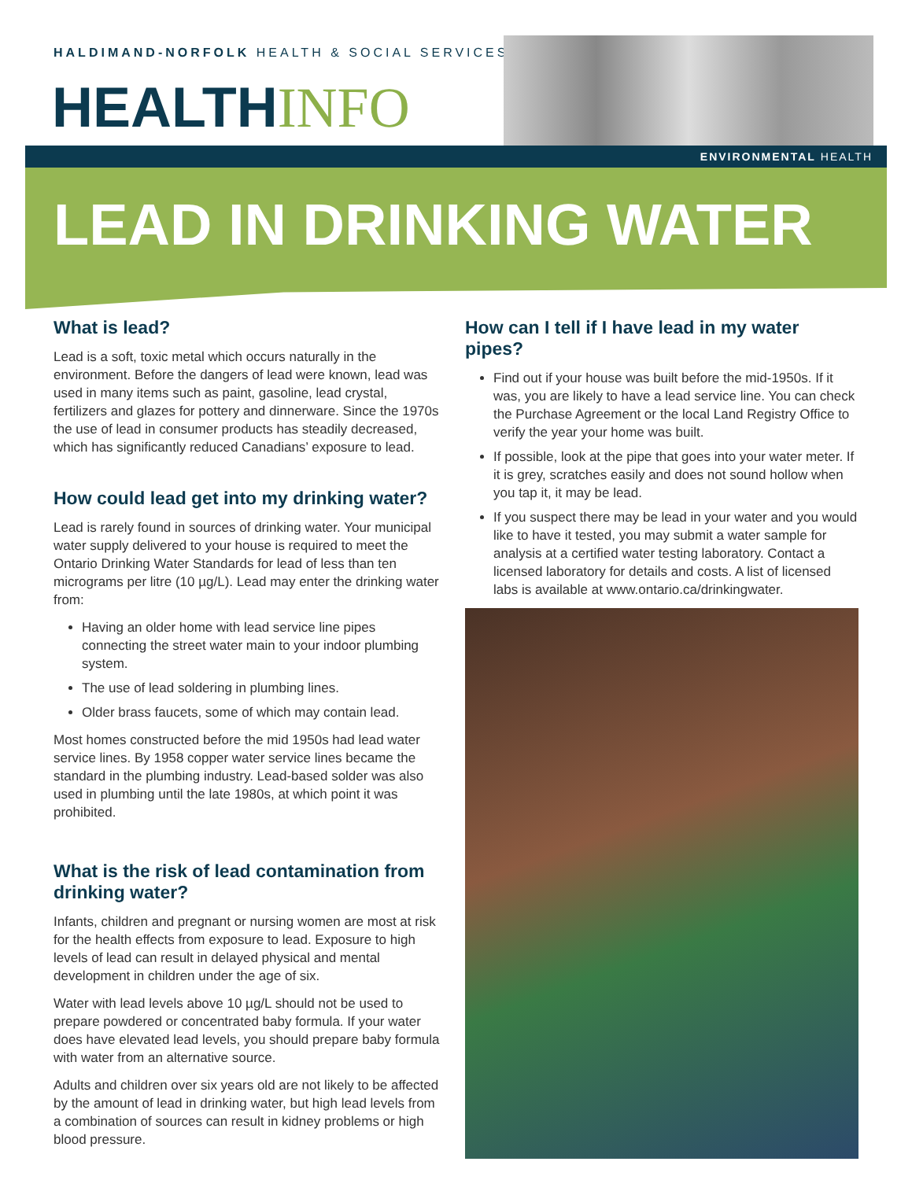HALDIMAND-NORFOLK HEALTH & SOCIAL SERVICES
HEALTHINFO
ENVIRONMENTAL HEALTH
LEAD IN DRINKING WATER
What is lead?
Lead is a soft, toxic metal which occurs naturally in the environment. Before the dangers of lead were known, lead was used in many items such as paint, gasoline, lead crystal, fertilizers and glazes for pottery and dinnerware. Since the 1970s the use of lead in consumer products has steadily decreased, which has significantly reduced Canadians’ exposure to lead.
How could lead get into my drinking water?
Lead is rarely found in sources of drinking water. Your municipal water supply delivered to your house is required to meet the Ontario Drinking Water Standards for lead of less than ten micrograms per litre (10 µg/L). Lead may enter the drinking water from:
Having an older home with lead service line pipes connecting the street water main to your indoor plumbing system.
The use of lead soldering in plumbing lines.
Older brass faucets, some of which may contain lead.
Most homes constructed before the mid 1950s had lead water service lines. By 1958 copper water service lines became the standard in the plumbing industry. Lead-based solder was also used in plumbing until the late 1980s, at which point it was prohibited.
What is the risk of lead contamination from drinking water?
Infants, children and pregnant or nursing women are most at risk for the health effects from exposure to lead. Exposure to high levels of lead can result in delayed physical and mental development in children under the age of six.
Water with lead levels above 10 µg/L should not be used to prepare powdered or concentrated baby formula. If your water does have elevated lead levels, you should prepare baby formula with water from an alternative source.
Adults and children over six years old are not likely to be affected by the amount of lead in drinking water, but high lead levels from a combination of sources can result in kidney problems or high blood pressure.
How can I tell if I have lead in my water pipes?
Find out if your house was built before the mid-1950s. If it was, you are likely to have a lead service line. You can check the Purchase Agreement or the local Land Registry Office to verify the year your home was built.
If possible, look at the pipe that goes into your water meter. If it is grey, scratches easily and does not sound hollow when you tap it, it may be lead.
If you suspect there may be lead in your water and you would like to have it tested, you may submit a water sample for analysis at a certified water testing laboratory. Contact a licensed laboratory for details and costs. A list of licensed labs is available at www.ontario.ca/drinkingwater.